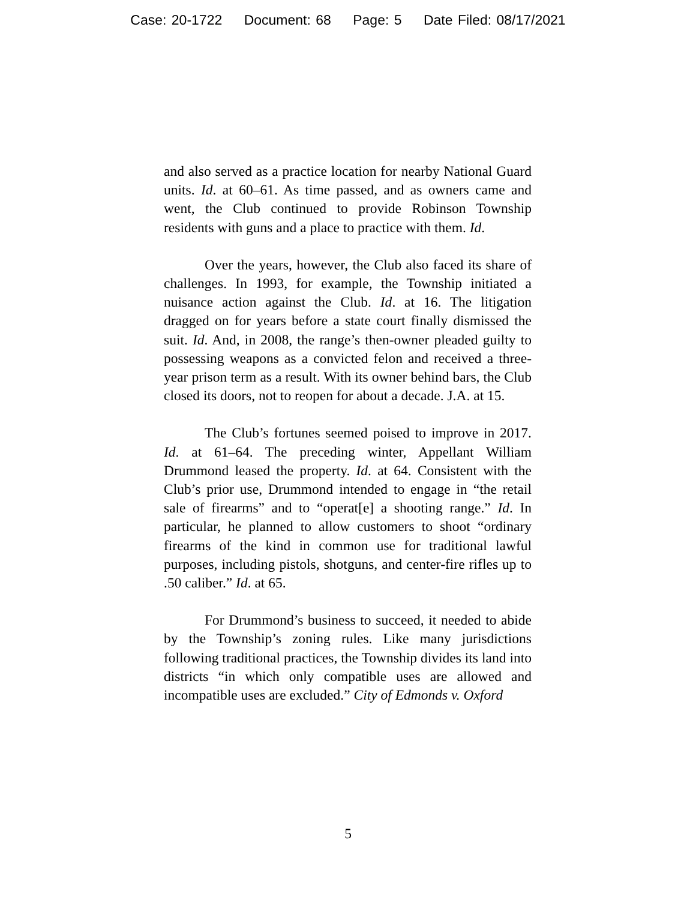Case: 20-1722 Document: 68 Page: 5 Date Filed: 08/17/2021
and also served as a practice location for nearby National Guard units. Id. at 60–61. As time passed, and as owners came and went, the Club continued to provide Robinson Township residents with guns and a place to practice with them. Id.
Over the years, however, the Club also faced its share of challenges. In 1993, for example, the Township initiated a nuisance action against the Club. Id. at 16. The litigation dragged on for years before a state court finally dismissed the suit. Id. And, in 2008, the range’s then-owner pleaded guilty to possessing weapons as a convicted felon and received a three-year prison term as a result. With its owner behind bars, the Club closed its doors, not to reopen for about a decade. J.A. at 15.
The Club’s fortunes seemed poised to improve in 2017. Id. at 61–64. The preceding winter, Appellant William Drummond leased the property. Id. at 64. Consistent with the Club’s prior use, Drummond intended to engage in “the retail sale of firearms” and to “operat[e] a shooting range.” Id. In particular, he planned to allow customers to shoot “ordinary firearms of the kind in common use for traditional lawful purposes, including pistols, shotguns, and center-fire rifles up to .50 caliber.” Id. at 65.
For Drummond’s business to succeed, it needed to abide by the Township’s zoning rules. Like many jurisdictions following traditional practices, the Township divides its land into districts “in which only compatible uses are allowed and incompatible uses are excluded.” City of Edmonds v. Oxford
5